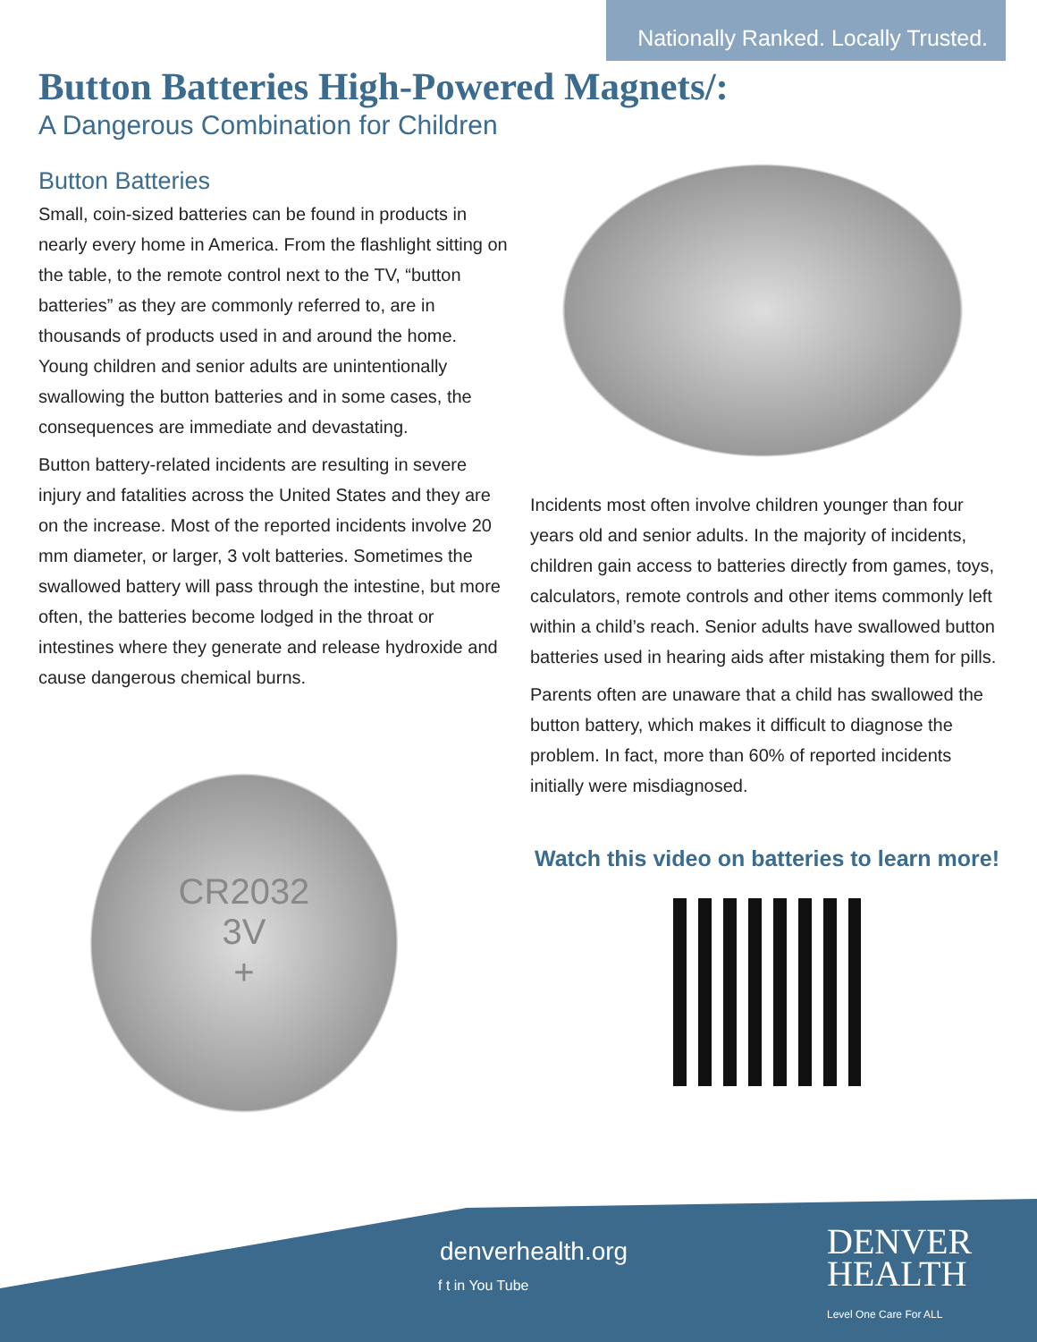Nationally Ranked. Locally Trusted.
Button Batteries High-Powered Magnets/:
A Dangerous Combination for Children
Button Batteries
Small, coin-sized batteries can be found in products in nearly every home in America. From the flashlight sitting on the table, to the remote control next to the TV, “button batteries” as they are commonly referred to, are in thousands of products used in and around the home. Young children and senior adults are unintentionally swallowing the button batteries and in some cases, the consequences are immediate and devastating.
Button battery-related incidents are resulting in severe injury and fatalities across the United States and they are on the increase. Most of the reported incidents involve 20 mm diameter, or larger, 3 volt batteries. Sometimes the swallowed battery will pass through the intestine, but more often, the batteries become lodged in the throat or intestines where they generate and release hydroxide and cause dangerous chemical burns.
CR2032
3V
+
Incidents most often involve children younger than four years old and senior adults. In the majority of incidents, children gain access to batteries directly from games, toys, calculators, remote controls and other items commonly left within a child’s reach. Senior adults have swallowed button batteries used in hearing aids after mistaking them for pills.
Parents often are unaware that a child has swallowed the button battery, which makes it difficult to diagnose the problem. In fact, more than 60% of reported incidents initially were misdiagnosed.
Watch this video on batteries to learn more!
denverhealth.org
f t in You Tube
DENVER
HEALTH
Level One Care For ALL